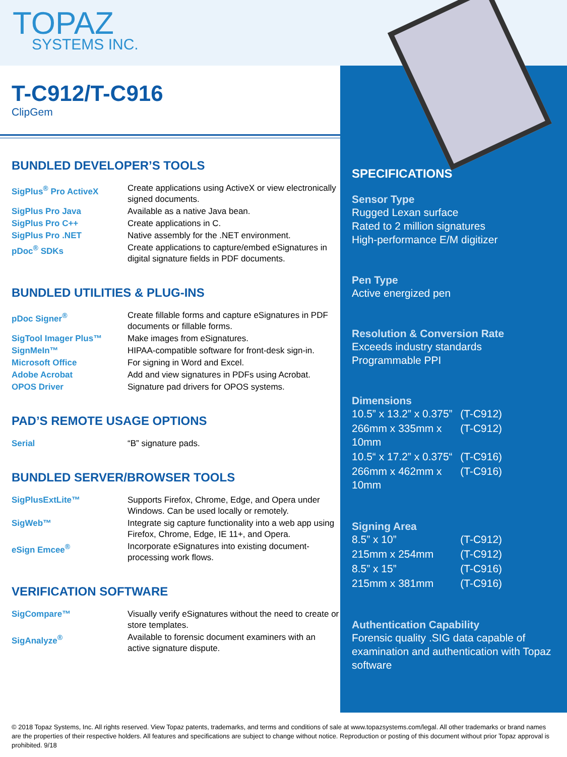TOPAZ
SYSTEMS INC.
T-C912/T-C916
ClipGem
BUNDLED DEVELOPER’S TOOLS
| SigPlus<sup>®</sup> Pro ActiveX | Create applications using ActiveX or view electronically signed documents. |
| SigPlus Pro Java | Available as a native Java bean. |
| SigPlus Pro C++ | Create applications in C. |
| SigPlus Pro .NET | Native assembly for the .NET environment. |
| pDoc<sup>®</sup> SDKs | Create applications to capture/embed eSignatures in digital signature fields in PDF documents. |
BUNDLED UTILITIES & PLUG-INS
| pDoc Signer<sup>®</sup> | Create fillable forms and capture eSignatures in PDF documents or fillable forms. |
| SigTool Imager Plus™ | Make images from eSignatures. |
| SignMeIn™ | HIPAA-compatible software for front-desk sign-in. |
| Microsoft Office | For signing in Word and Excel. |
| Adobe Acrobat | Add and view signatures in PDFs using Acrobat. |
| OPOS Driver | Signature pad drivers for OPOS systems. |
PAD’S REMOTE USAGE OPTIONS
| Serial | “B” signature pads. |
BUNDLED SERVER/BROWSER TOOLS
| SigPlusExtLite™ | Supports Firefox, Chrome, Edge, and Opera under Windows. Can be used locally or remotely. |
| SigWeb™ | Integrate sig capture functionality into a web app using Firefox, Chrome, Edge, IE 11+, and Opera. |
| eSign Emcee<sup>®</sup> | Incorporate eSignatures into existing document-processing work flows. |
VERIFICATION SOFTWARE
| SigCompare™ | Visually verify eSignatures without the need to create or store templates. |
| SigAnalyze<sup>®</sup> | Available to forensic document examiners with an active signature dispute. |
SPECIFICATIONS
Sensor Type
Rugged Lexan surface
Rated to 2 million signatures
High-performance E/M digitizer
Pen Type
Active energized pen
Resolution & Conversion Rate
Exceeds industry standards
Programmable PPI
Dimensions
| 10.5” x 13.2” x 0.375” | (T-C912) |
| 266mm x 335mm x 10mm | (T-C912) |
| 10.5“ x 17.2” x 0.375“ | (T-C916) |
| 266mm x 462mm x 10mm | (T-C916) |
Signing Area
| 8.5” x 10” | (T-C912) |
| 215mm x 254mm | (T-C912) |
| 8.5” x 15” | (T-C916) |
| 215mm x 381mm | (T-C916) |
Authentication Capability
Forensic quality .SIG data capable of examination and authentication with Topaz software
© 2018 Topaz Systems, Inc. All rights reserved. View Topaz patents, trademarks, and terms and conditions of sale at www.topazsystems.com/legal. All other trademarks or brand names are the properties of their respective holders. All features and specifications are subject to change without notice. Reproduction or posting of this document without prior Topaz approval is prohibited. 9/18